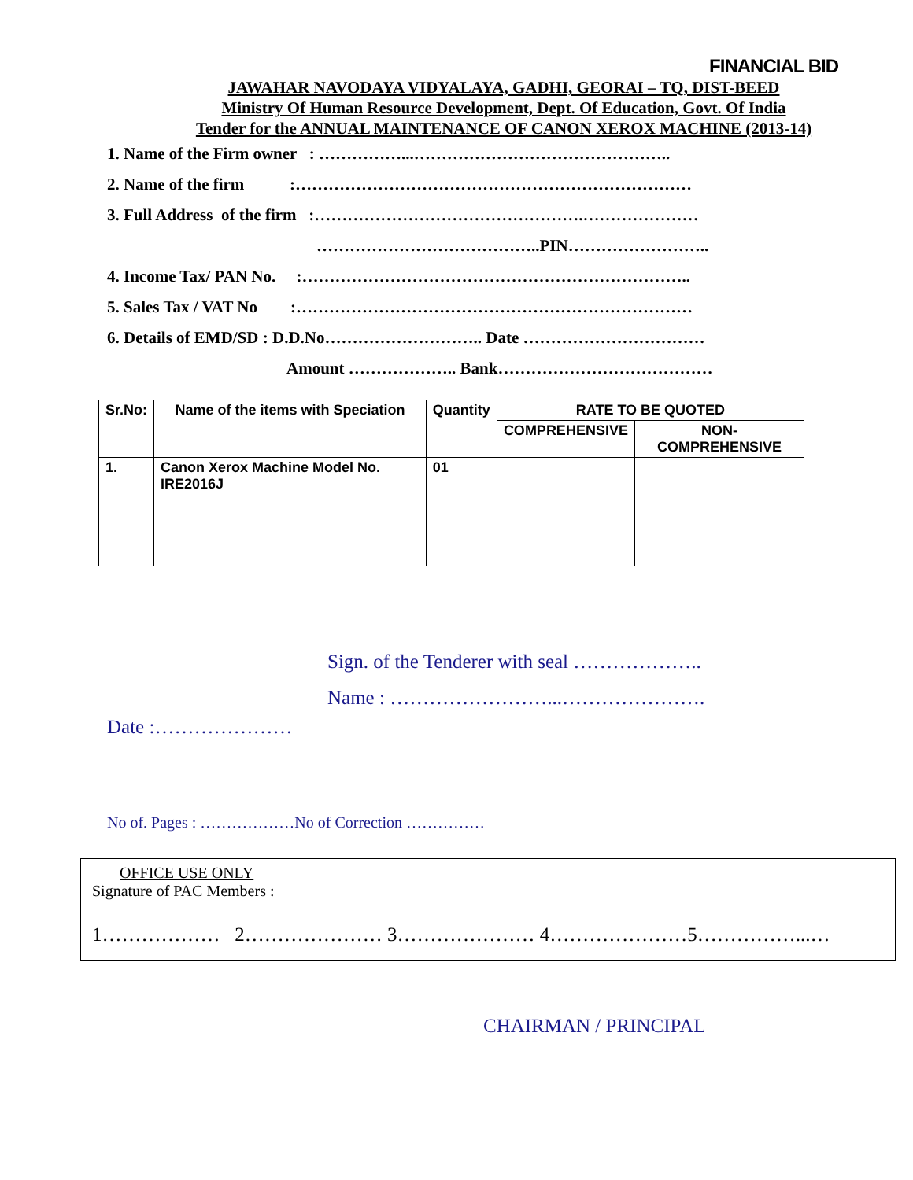FINANCIAL BID
JAWAHAR NAVODAYA VIDYALAYA, GADHI, GEORAI – TQ, DIST-BEED
Ministry Of Human Resource Development, Dept. Of Education, Govt. Of India
Tender for the ANNUAL MAINTENANCE OF CANON XEROX MACHINE (2013-14)
1. Name of the Firm owner : ……………...………………………………………..
2. Name of the firm :………………………………………………………………
3. Full Address of the firm :………………………………………….…………………
…………………………………..PIN……………………..
4. Income Tax/ PAN No. :……………………………………………………………..
5. Sales Tax / VAT No :………………………………………………………………
6. Details of EMD/SD : D.D.No……………………….. Date ……………………………
Amount ……………….. Bank…………………………………
| Sr.No: | Name of the items with Speciation | Quantity | RATE TO BE QUOTED | |
| --- | --- | --- | --- | --- |
| | | | COMPREHENSIVE | NON-COMPREHENSIVE |
| 1. | Canon Xerox Machine Model No. IRE2016J | 01 | | |
Sign. of the Tenderer with seal ………………..
Name : ……………………...………………….
Date :…………………
No of. Pages : ………………No of Correction ……………
OFFICE USE ONLY
Signature of PAC Members :
1……………… 2………………… 3………………… 4…………………5……………...…
CHAIRMAN / PRINCIPAL